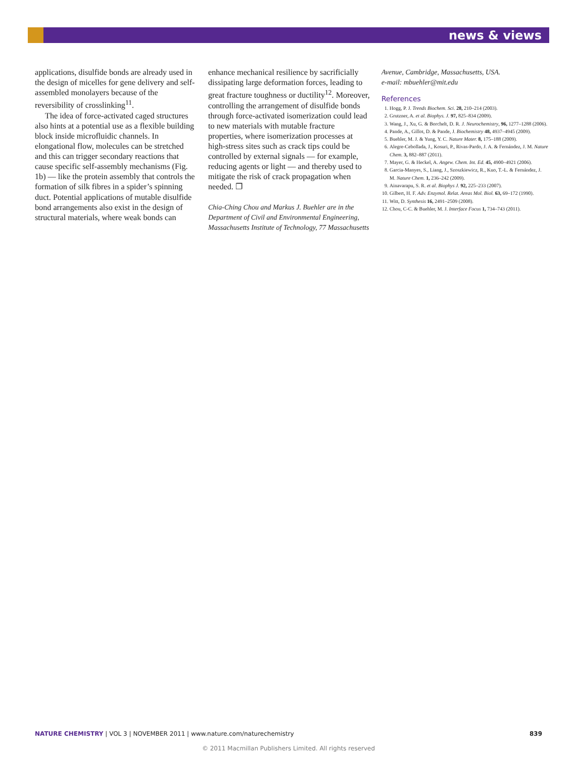news & views
applications, disulfide bonds are already used in the design of micelles for gene delivery and self-assembled monolayers because of the reversibility of crosslinking<sup>11</sup>.
The idea of force-activated caged structures also hints at a potential use as a flexible building block inside microfluidic channels. In elongational flow, molecules can be stretched and this can trigger secondary reactions that cause specific self-assembly mechanisms (Fig. 1b) — like the protein assembly that controls the formation of silk fibres in a spider’s spinning duct. Potential applications of mutable disulfide bond arrangements also exist in the design of structural materials, where weak bonds can
enhance mechanical resilience by sacrificially dissipating large deformation forces, leading to great fracture toughness or ductility<sup>12</sup>. Moreover, controlling the arrangement of disulfide bonds through force-activated isomerization could lead to new materials with mutable fracture properties, where isomerization processes at high-stress sites such as crack tips could be controlled by external signals — for example, reducing agents or light — and thereby used to mitigate the risk of crack propagation when needed. ❐
Chia-Ching Chou and Markus J. Buehler are in the Department of Civil and Environmental Engineering, Massachusetts Institute of Technology, 77 Massachusetts
Avenue, Cambridge, Massachusetts, USA.
e-mail: mbuehler@mit.edu
References
1. Hogg, P. J. Trends Biochem. Sci. 28, 210–214 (2003).
2. Grutzner, A. et al. Biophys. J. 97, 825–834 (2009).
3. Wang, J., Xu, G. & Borchelt, D. R. J. Neurochemistry, 96, 1277–1288 (2006).
4. Pande, A., Gillot, D. & Pande, J. Biochemistry 48, 4937–4945 (2009).
5. Buehler, M. J. & Yung, Y. C. Nature Mater. 8, 175–188 (2009).
6. Alegre-Cebollada, J., Kosuri, P., Rivas-Pardo, J. A. & Fernández, J. M. Nature Chem. 3, 882–887 (2011).
7. Mayer, G. & Heckel, A. Angew. Chem. Int. Ed. 45, 4900–4921 (2006).
8. Garcia-Manyes, S., Liang, J., Szoszkiewicz, R., Kuo, T.-L. & Fernández, J. M. Nature Chem. 1, 236–242 (2009).
9. Ainavarapu, S. R. et al. Biophys J. 92, 225–233 (2007).
10. Gilbert, H. F. Adv. Enzymol. Relat. Areas Mol. Biol. 63, 69–172 (1990).
11. Witt, D. Synthesis 16, 2491–2509 (2008).
12. Chou, C-C. & Buehler, M. J. Interface Focus 1, 734–743 (2011).
NATURE CHEMISTRY | VOL 3 | NOVEMBER 2011 | www.nature.com/naturechemistry 839
© 2011 Macmillan Publishers Limited. All rights reserved